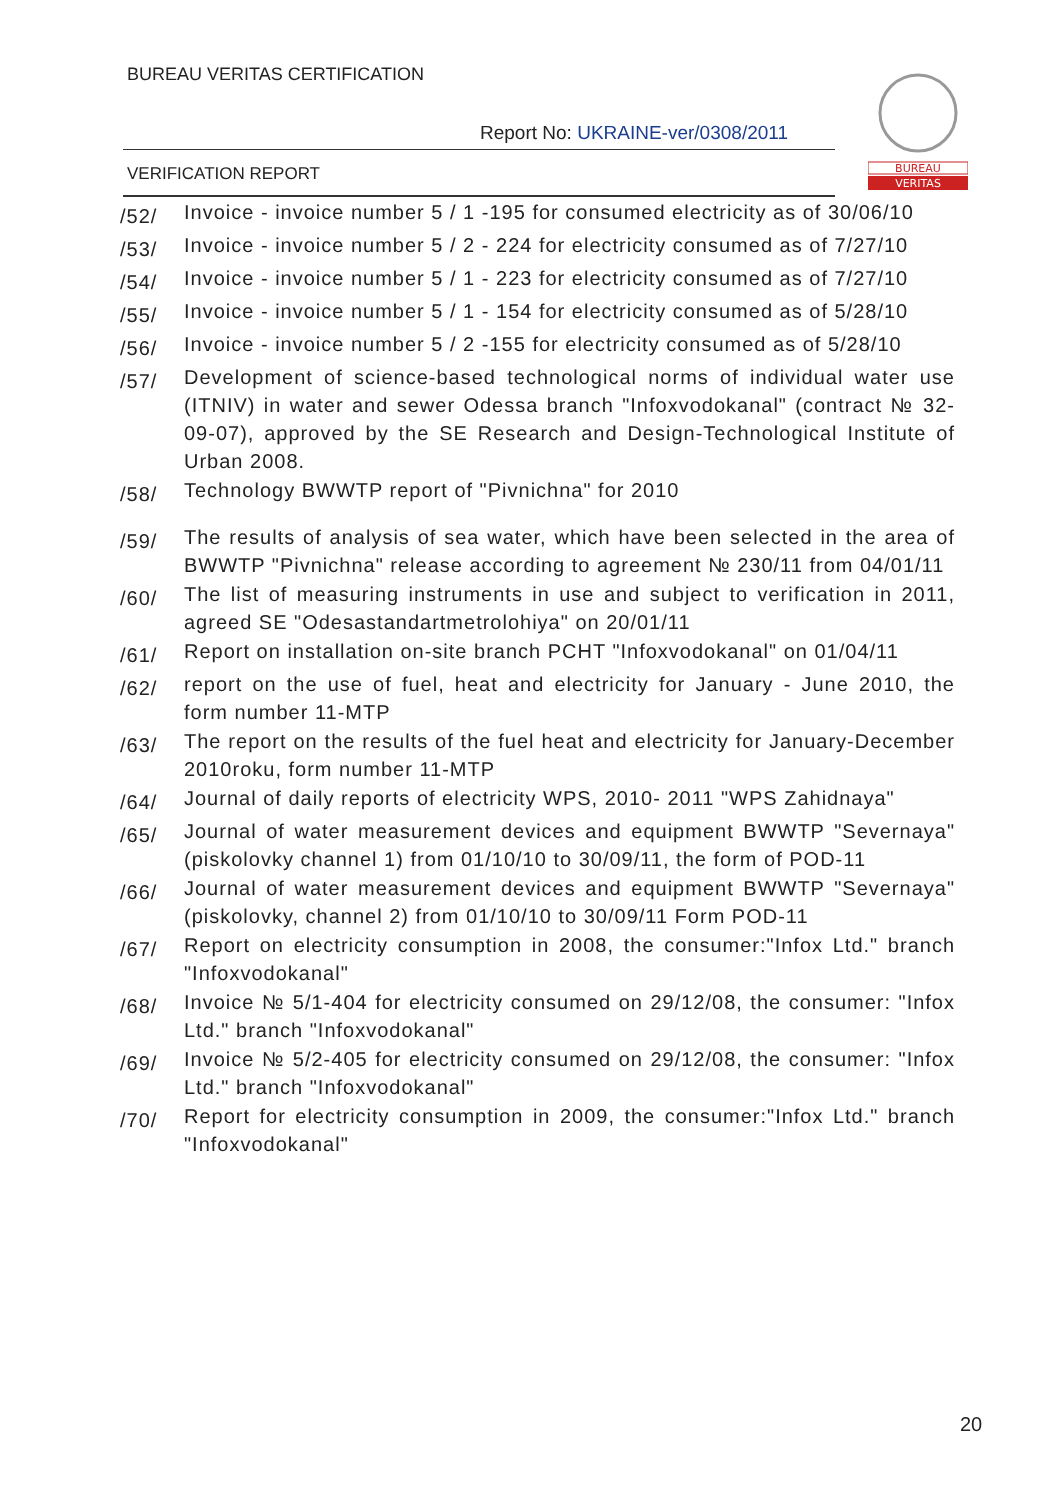BUREAU VERITAS CERTIFICATION
Report No: UKRAINE-ver/0308/2011
VERIFICATION REPORT
BUREAU
VERITAS
/52/
Invoice - invoice number 5 / 1 -195 for consumed electricity as of 30/06/10
/53/
Invoice - invoice number 5 / 2 - 224 for electricity consumed as of 7/27/10
/54/
Invoice - invoice number 5 / 1 - 223 for electricity consumed as of 7/27/10
/55/
Invoice - invoice number 5 / 1 - 154 for electricity consumed as of 5/28/10
/56/
Invoice - invoice number 5 / 2 -155 for electricity consumed as of 5/28/10
/57/
Development of science-based technological norms of individual water use (ITNIV) in water and sewer Odessa branch "Infoxvodokanal" (contract № 32-09-07), approved by the SE Research and Design-Technological Institute of Urban 2008.
/58/
Technology BWWTP report of "Pivnichna" for 2010
/59/
The results of analysis of sea water, which have been selected in the area of BWWTP "Pivnichna" release according to agreement № 230/11 from 04/01/11
/60/
The list of measuring instruments in use and subject to verification in 2011, agreed SE "Odesastandartmetrolohiya" on 20/01/11
/61/
Report on installation on-site branch PCHT "Infoxvodokanal" on 01/04/11
/62/
report on the use of fuel, heat and electricity for January - June 2010, the form number 11-MTP
/63/
The report on the results of the fuel heat and electricity for January-December 2010roku, form number 11-MTP
/64/
Journal of daily reports of electricity WPS, 2010- 2011 "WPS Zahidnaya"
/65/
Journal of water measurement devices and equipment BWWTP "Severnaya" (piskolovky channel 1) from 01/10/10 to 30/09/11, the form of POD-11
/66/
Journal of water measurement devices and equipment BWWTP "Severnaya" (piskolovky, channel 2) from 01/10/10 to 30/09/11 Form POD-11
/67/
Report on electricity consumption in 2008, the consumer:"Infox Ltd." branch "Infoxvodokanal"
/68/
Invoice № 5/1-404 for electricity consumed on 29/12/08, the consumer: "Infox Ltd." branch "Infoxvodokanal"
/69/
Invoice № 5/2-405 for electricity consumed on 29/12/08, the consumer: "Infox Ltd." branch "Infoxvodokanal"
/70/
Report for electricity consumption in 2009, the consumer:"Infox Ltd." branch "Infoxvodokanal"
20